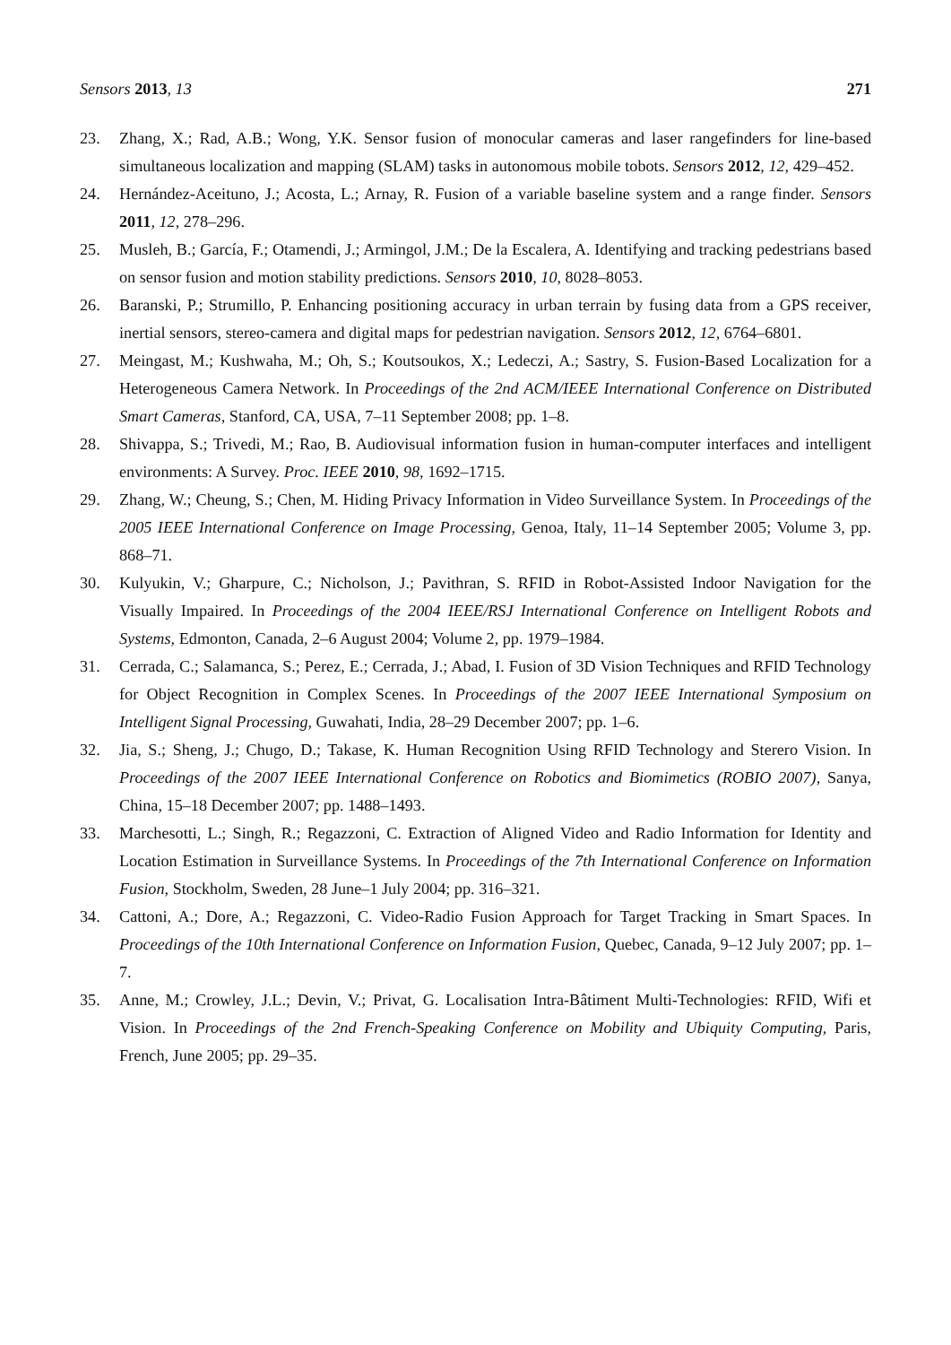Sensors 2013, 13 271
23. Zhang, X.; Rad, A.B.; Wong, Y.K. Sensor fusion of monocular cameras and laser rangefinders for line-based simultaneous localization and mapping (SLAM) tasks in autonomous mobile tobots. Sensors 2012, 12, 429–452.
24. Hernández-Aceituno, J.; Acosta, L.; Arnay, R. Fusion of a variable baseline system and a range finder. Sensors 2011, 12, 278–296.
25. Musleh, B.; García, F.; Otamendi, J.; Armingol, J.M.; De la Escalera, A. Identifying and tracking pedestrians based on sensor fusion and motion stability predictions. Sensors 2010, 10, 8028–8053.
26. Baranski, P.; Strumillo, P. Enhancing positioning accuracy in urban terrain by fusing data from a GPS receiver, inertial sensors, stereo-camera and digital maps for pedestrian navigation. Sensors 2012, 12, 6764–6801.
27. Meingast, M.; Kushwaha, M.; Oh, S.; Koutsoukos, X.; Ledeczi, A.; Sastry, S. Fusion-Based Localization for a Heterogeneous Camera Network. In Proceedings of the 2nd ACM/IEEE International Conference on Distributed Smart Cameras, Stanford, CA, USA, 7–11 September 2008; pp. 1–8.
28. Shivappa, S.; Trivedi, M.; Rao, B. Audiovisual information fusion in human-computer interfaces and intelligent environments: A Survey. Proc. IEEE 2010, 98, 1692–1715.
29. Zhang, W.; Cheung, S.; Chen, M. Hiding Privacy Information in Video Surveillance System. In Proceedings of the 2005 IEEE International Conference on Image Processing, Genoa, Italy, 11–14 September 2005; Volume 3, pp. 868–71.
30. Kulyukin, V.; Gharpure, C.; Nicholson, J.; Pavithran, S. RFID in Robot-Assisted Indoor Navigation for the Visually Impaired. In Proceedings of the 2004 IEEE/RSJ International Conference on Intelligent Robots and Systems, Edmonton, Canada, 2–6 August 2004; Volume 2, pp. 1979–1984.
31. Cerrada, C.; Salamanca, S.; Perez, E.; Cerrada, J.; Abad, I. Fusion of 3D Vision Techniques and RFID Technology for Object Recognition in Complex Scenes. In Proceedings of the 2007 IEEE International Symposium on Intelligent Signal Processing, Guwahati, India, 28–29 December 2007; pp. 1–6.
32. Jia, S.; Sheng, J.; Chugo, D.; Takase, K. Human Recognition Using RFID Technology and Sterero Vision. In Proceedings of the 2007 IEEE International Conference on Robotics and Biomimetics (ROBIO 2007), Sanya, China, 15–18 December 2007; pp. 1488–1493.
33. Marchesotti, L.; Singh, R.; Regazzoni, C. Extraction of Aligned Video and Radio Information for Identity and Location Estimation in Surveillance Systems. In Proceedings of the 7th International Conference on Information Fusion, Stockholm, Sweden, 28 June–1 July 2004; pp. 316–321.
34. Cattoni, A.; Dore, A.; Regazzoni, C. Video-Radio Fusion Approach for Target Tracking in Smart Spaces. In Proceedings of the 10th International Conference on Information Fusion, Quebec, Canada, 9–12 July 2007; pp. 1–7.
35. Anne, M.; Crowley, J.L.; Devin, V.; Privat, G. Localisation Intra-Bâtiment Multi-Technologies: RFID, Wifi et Vision. In Proceedings of the 2nd French-Speaking Conference on Mobility and Ubiquity Computing, Paris, French, June 2005; pp. 29–35.